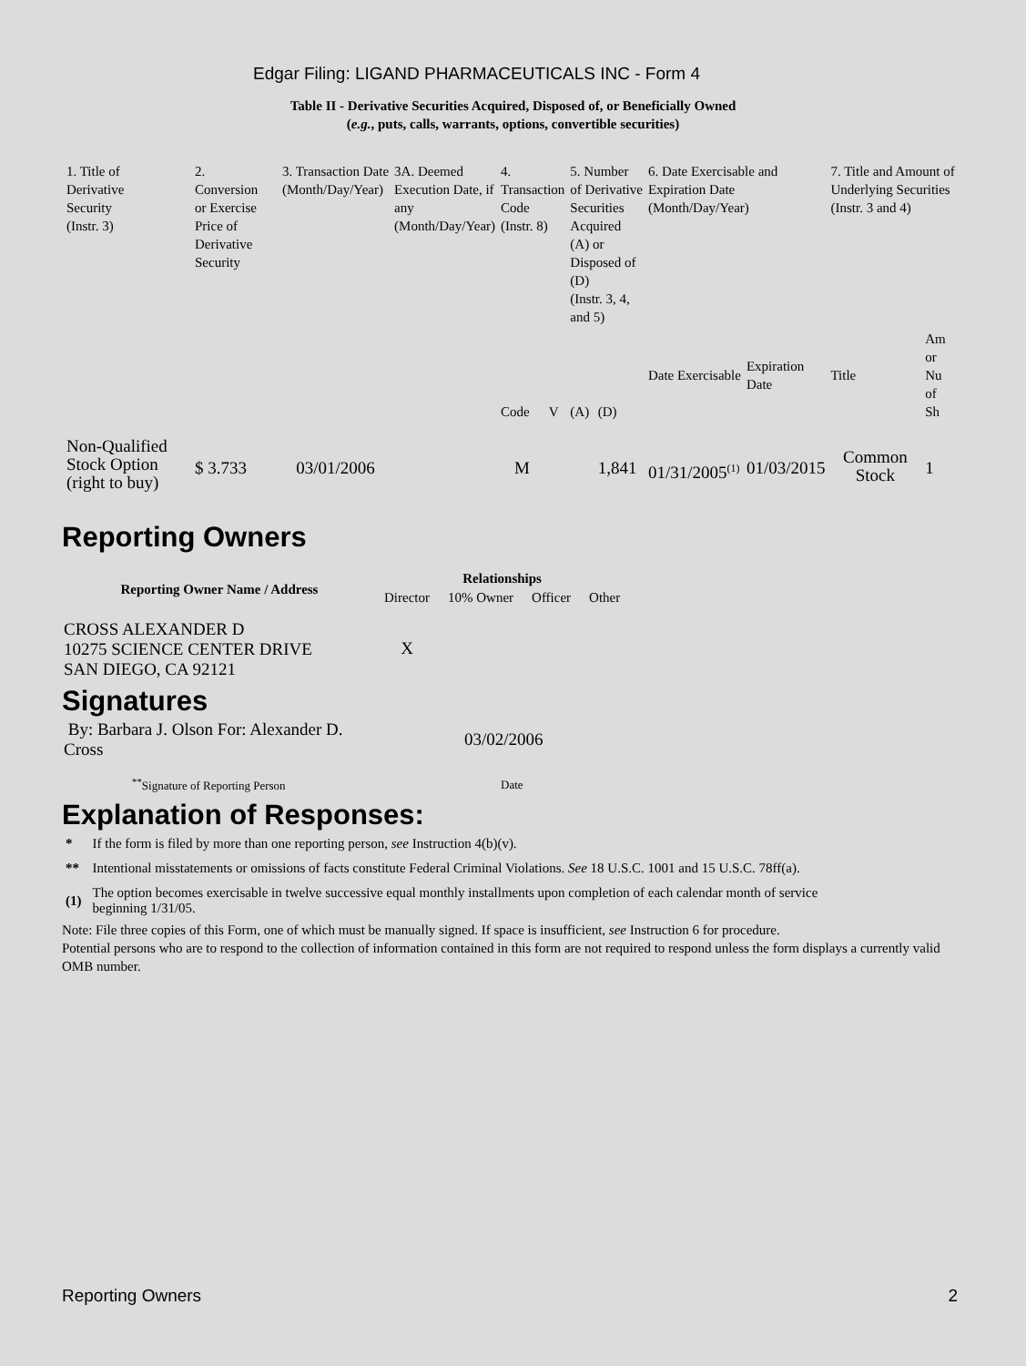Edgar Filing: LIGAND PHARMACEUTICALS INC - Form 4
Table II - Derivative Securities Acquired, Disposed of, or Beneficially Owned
(e.g., puts, calls, warrants, options, convertible securities)
| 1. Title of Derivative Security (Instr. 3) | 2. Conversion or Exercise Price of Derivative Security | 3. Transaction Date (Month/Day/Year) | 3A. Deemed Execution Date, if any (Month/Day/Year) | 4. Transaction Code (Instr. 8) | | 5. Number of Derivative Securities Acquired (A) or Disposed of (D) (Instr. 3, 4, and 5) | | 6. Date Exercisable and Expiration Date (Month/Day/Year) | | 7. Title and Amount of Underlying Securities (Instr. 3 and 4) | |
| | | | | Code | V | (A) | (D) | Date Exercisable | Expiration Date | Title | Am or Nu of Sh |
| Non-Qualified Stock Option (right to buy) | $ 3.733 | 03/01/2006 | | M | | | 1,841 | 01/31/2005<sup>(1)</sup> | 01/03/2015 | Common Stock | 1 |
Reporting Owners
| Reporting Owner Name / Address | Relationships | | | |
| --- | --- | --- | --- | --- |
| | Director | 10% Owner | Officer | Other |
| CROSS ALEXANDER D 10275 SCIENCE CENTER DRIVE SAN DIEGO, CA 92121 | X | | | |
Signatures
| By: Barbara J. Olson For: Alexander D. Cross | 03/02/2006 |
| <sup>**</sup> Signature of Reporting Person | Date |
Explanation of Responses:
| * | If the form is filed by more than one reporting person, see Instruction 4(b)(v). |
| ** | Intentional misstatements or omissions of facts constitute Federal Criminal Violations. See 18 U.S.C. 1001 and 15 U.S.C. 78ff(a). |
| (1) | The option becomes exercisable in twelve successive equal monthly installments upon completion of each calendar month of service beginning 1/31/05. |
Note: File three copies of this Form, one of which must be manually signed. If space is insufficient, see Instruction 6 for procedure.
Potential persons who are to respond to the collection of information contained in this form are not required to respond unless the form displays a currently valid OMB number.
Reporting Owners 2